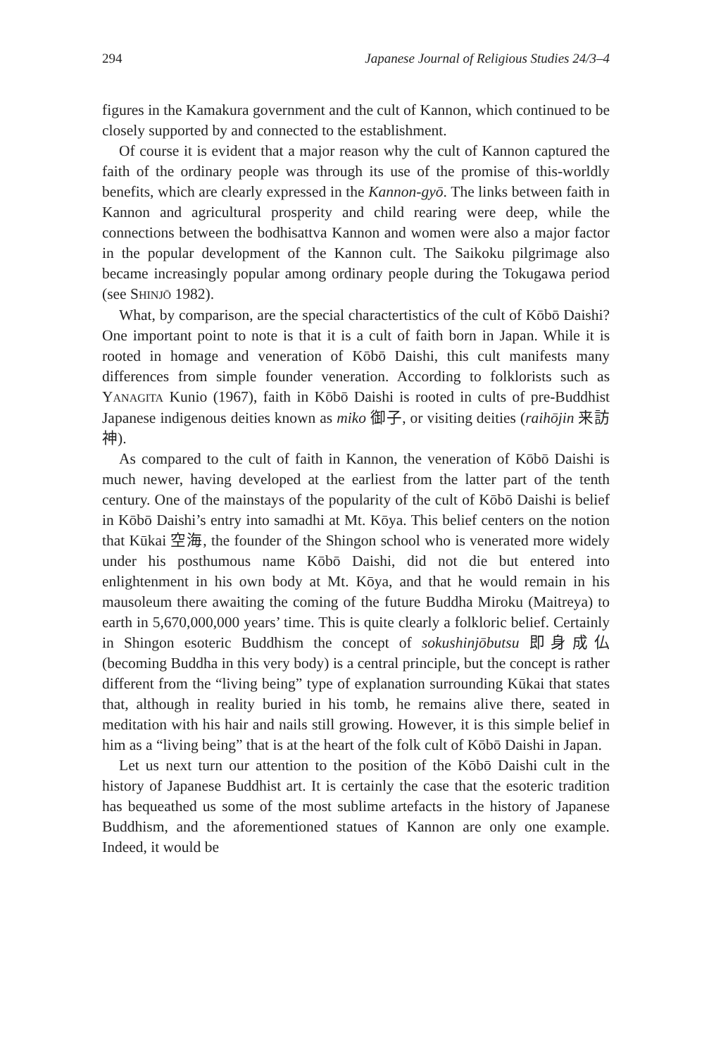294 Japanese Journal of Religious Studies 24/3–4
figures in the Kamakura government and the cult of Kannon, which continued to be closely supported by and connected to the establishment.
Of course it is evident that a major reason why the cult of Kannon captured the faith of the ordinary people was through its use of the promise of this-worldly benefits, which are clearly expressed in the Kannon-gyō. The links between faith in Kannon and agricultural prosperity and child rearing were deep, while the connections between the bodhisattva Kannon and women were also a major factor in the popular development of the Kannon cult. The Saikoku pilgrimage also became increasingly popular among ordinary people during the Tokugawa period (see SHINJŌ 1982).
What, by comparison, are the special charactertistics of the cult of Kōbō Daishi? One important point to note is that it is a cult of faith born in Japan. While it is rooted in homage and veneration of Kōbō Daishi, this cult manifests many differences from simple founder veneration. According to folklorists such as YANAGITA Kunio (1967), faith in Kōbō Daishi is rooted in cults of pre-Buddhist Japanese indigenous deities known as miko 御子, or visiting deities (raihōjin 来訪神).
As compared to the cult of faith in Kannon, the veneration of Kōbō Daishi is much newer, having developed at the earliest from the latter part of the tenth century. One of the mainstays of the popularity of the cult of Kōbō Daishi is belief in Kōbō Daishi’s entry into samadhi at Mt. Kōya. This belief centers on the notion that Kūkai 空海, the founder of the Shingon school who is venerated more widely under his posthumous name Kōbō Daishi, did not die but entered into enlightenment in his own body at Mt. Kōya, and that he would remain in his mausoleum there awaiting the coming of the future Buddha Miroku (Maitreya) to earth in 5,670,000,000 years’ time. This is quite clearly a folkloric belief. Certainly in Shingon esoteric Buddhism the concept of sokushinjōbutsu 即身成仏 (becoming Buddha in this very body) is a central principle, but the concept is rather different from the “living being” type of explanation surrounding Kūkai that states that, although in reality buried in his tomb, he remains alive there, seated in meditation with his hair and nails still growing. However, it is this simple belief in him as a “living being” that is at the heart of the folk cult of Kōbō Daishi in Japan.
Let us next turn our attention to the position of the Kōbō Daishi cult in the history of Japanese Buddhist art. It is certainly the case that the esoteric tradition has bequeathed us some of the most sublime artefacts in the history of Japanese Buddhism, and the aforementioned statues of Kannon are only one example. Indeed, it would be